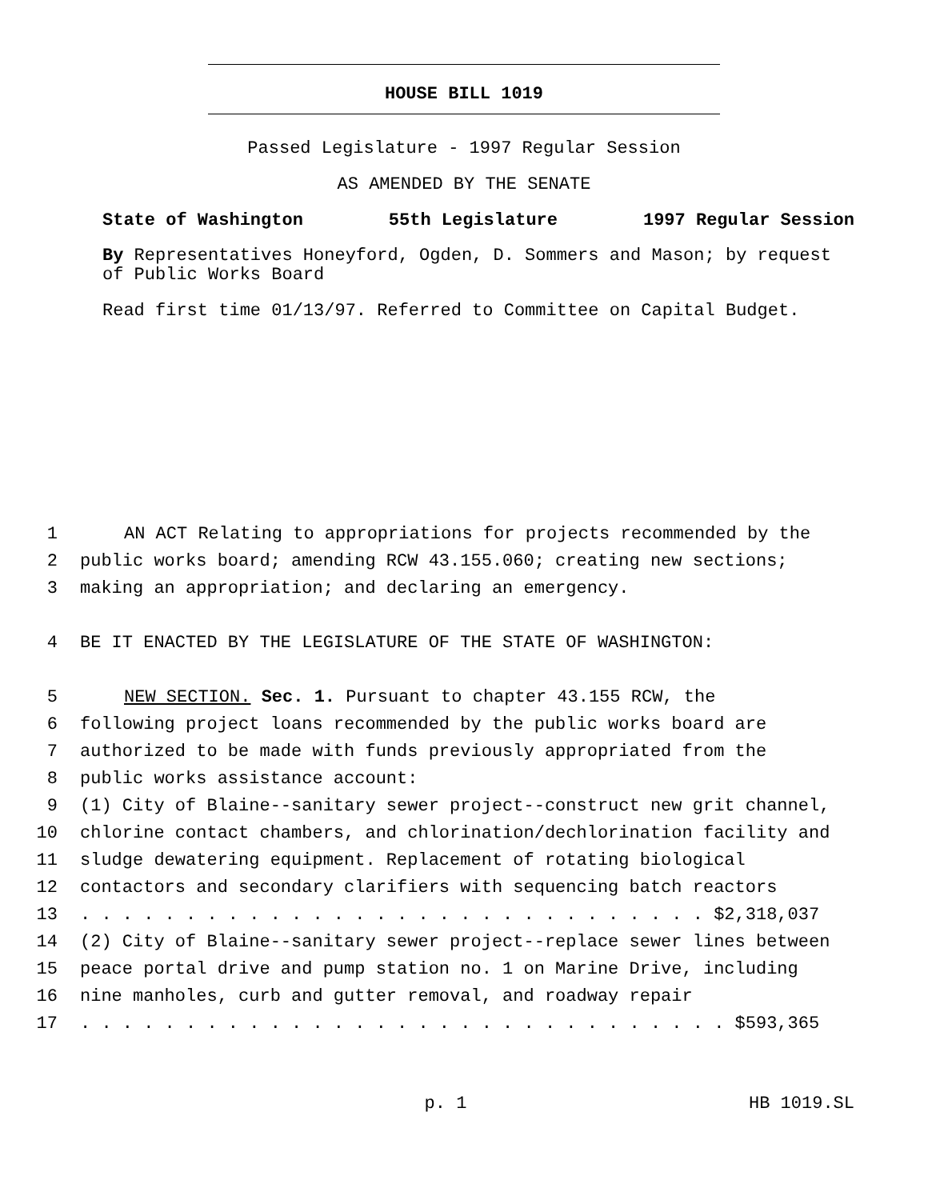HOUSE BILL 1019
Passed Legislature - 1997 Regular Session
AS AMENDED BY THE SENATE
State of Washington 55th Legislature 1997 Regular Session
By Representatives Honeyford, Ogden, D. Sommers and Mason; by request of Public Works Board
Read first time 01/13/97. Referred to Committee on Capital Budget.
1 AN ACT Relating to appropriations for projects recommended by the
2 public works board; amending RCW 43.155.060; creating new sections;
3 making an appropriation; and declaring an emergency.
4 BE IT ENACTED BY THE LEGISLATURE OF THE STATE OF WASHINGTON:
5 NEW SECTION. Sec. 1. Pursuant to chapter 43.155 RCW, the
6 following project loans recommended by the public works board are
7 authorized to be made with funds previously appropriated from the
8 public works assistance account:
9 (1) City of Blaine--sanitary sewer project--construct new grit channel,
10 chlorine contact chambers, and chlorination/dechlorination facility and
11 sludge dewatering equipment. Replacement of rotating biological
12 contactors and secondary clarifiers with sequencing batch reactors
13 . . . . . . . . . . . . . . . . . . . . . . . . . . . . . . $2,318,037
14 (2) City of Blaine--sanitary sewer project--replace sewer lines between
15 peace portal drive and pump station no. 1 on Marine Drive, including
16 nine manholes, curb and gutter removal, and roadway repair
17 . . . . . . . . . . . . . . . . . . . . . . . . . . . . . . . $593,365
p. 1 HB 1019.SL